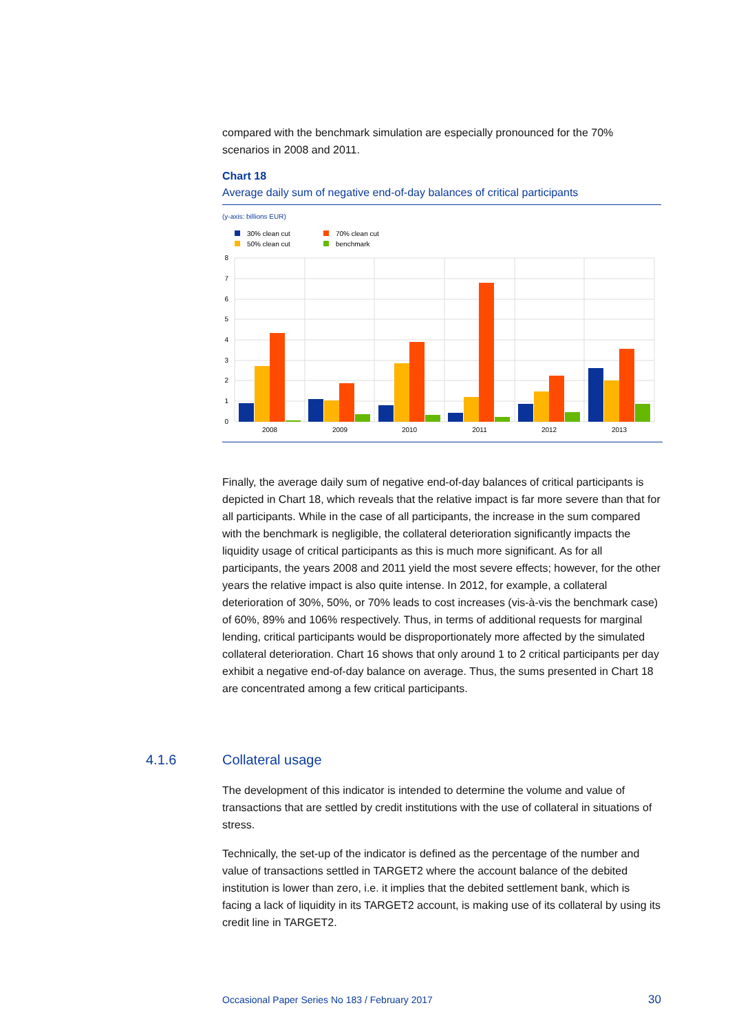compared with the benchmark simulation are especially pronounced for the 70% scenarios in 2008 and 2011.
Chart 18
Average daily sum of negative end-of-day balances of critical participants
(y-axis: billions EUR)
30% clean cut
50% clean cut
70% clean cut
benchmark
8
7
6
5
4
3
2
1
0
2008
2009
2010
2011
2012
2013
Finally, the average daily sum of negative end-of-day balances of critical participants is depicted in Chart 18, which reveals that the relative impact is far more severe than that for all participants. While in the case of all participants, the increase in the sum compared with the benchmark is negligible, the collateral deterioration significantly impacts the liquidity usage of critical participants as this is much more significant. As for all participants, the years 2008 and 2011 yield the most severe effects; however, for the other years the relative impact is also quite intense. In 2012, for example, a collateral deterioration of 30%, 50%, or 70% leads to cost increases (vis-à-vis the benchmark case) of 60%, 89% and 106% respectively. Thus, in terms of additional requests for marginal lending, critical participants would be disproportionately more affected by the simulated collateral deterioration. Chart 16 shows that only around 1 to 2 critical participants per day exhibit a negative end-of-day balance on average. Thus, the sums presented in Chart 18 are concentrated among a few critical participants.
4.1.6
Collateral usage
The development of this indicator is intended to determine the volume and value of transactions that are settled by credit institutions with the use of collateral in situations of stress.
Technically, the set-up of the indicator is defined as the percentage of the number and value of transactions settled in TARGET2 where the account balance of the debited institution is lower than zero, i.e. it implies that the debited settlement bank, which is facing a lack of liquidity in its TARGET2 account, is making use of its collateral by using its credit line in TARGET2.
Occasional Paper Series No 183 / February 2017 30